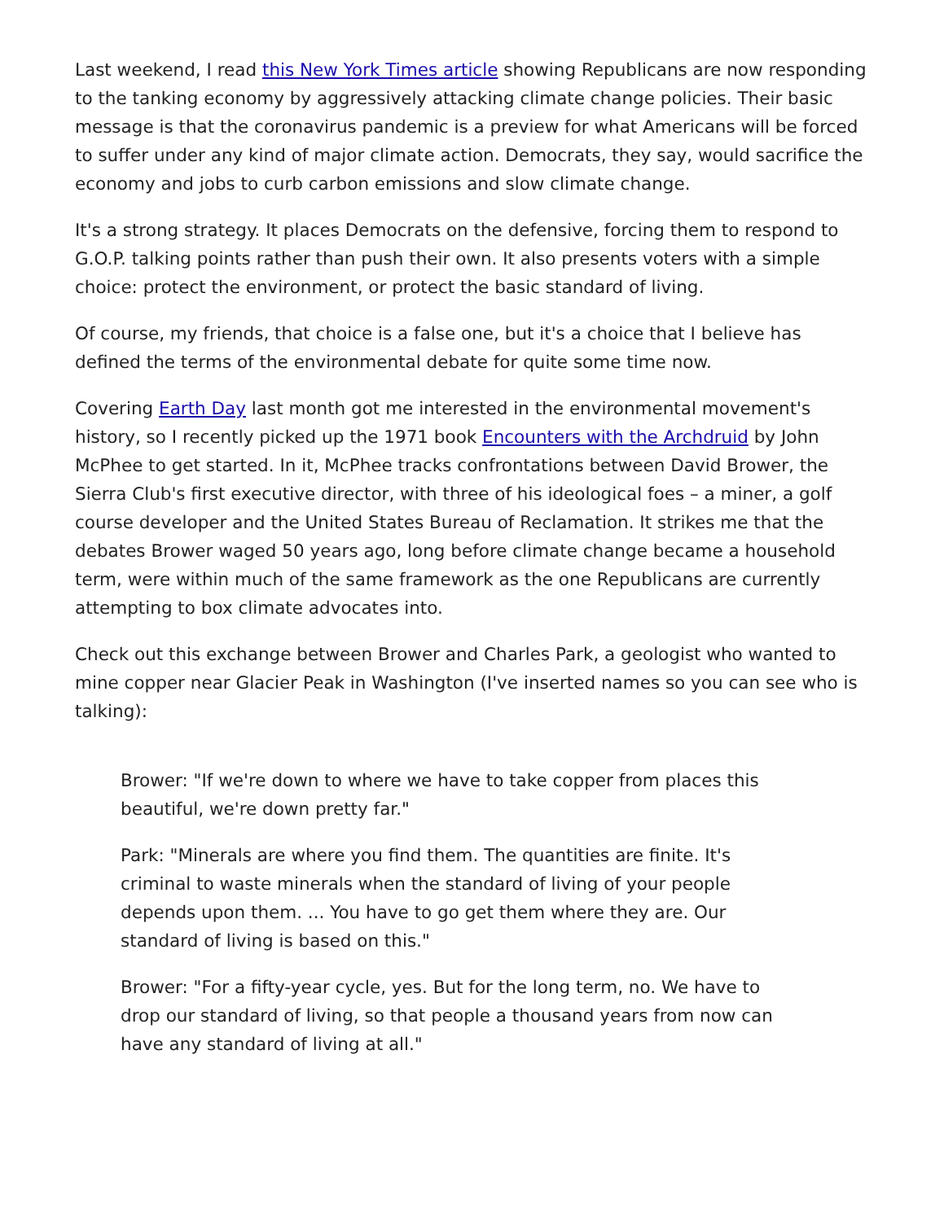Last weekend, I read this New York Times article showing Republicans are now responding to the tanking economy by aggressively attacking climate change policies. Their basic message is that the coronavirus pandemic is a preview for what Americans will be forced to suffer under any kind of major climate action. Democrats, they say, would sacrifice the economy and jobs to curb carbon emissions and slow climate change.
It's a strong strategy. It places Democrats on the defensive, forcing them to respond to G.O.P. talking points rather than push their own. It also presents voters with a simple choice: protect the environment, or protect the basic standard of living.
Of course, my friends, that choice is a false one, but it's a choice that I believe has defined the terms of the environmental debate for quite some time now.
Covering Earth Day last month got me interested in the environmental movement's history, so I recently picked up the 1971 book Encounters with the Archdruid by John McPhee to get started. In it, McPhee tracks confrontations between David Brower, the Sierra Club's first executive director, with three of his ideological foes – a miner, a golf course developer and the United States Bureau of Reclamation. It strikes me that the debates Brower waged 50 years ago, long before climate change became a household term, were within much of the same framework as the one Republicans are currently attempting to box climate advocates into.
Check out this exchange between Brower and Charles Park, a geologist who wanted to mine copper near Glacier Peak in Washington (I've inserted names so you can see who is talking):
Brower: "If we're down to where we have to take copper from places this beautiful, we're down pretty far."
Park: "Minerals are where you find them. The quantities are finite. It's criminal to waste minerals when the standard of living of your people depends upon them. ... You have to go get them where they are. Our standard of living is based on this."
Brower: "For a fifty-year cycle, yes. But for the long term, no. We have to drop our standard of living, so that people a thousand years from now can have any standard of living at all."